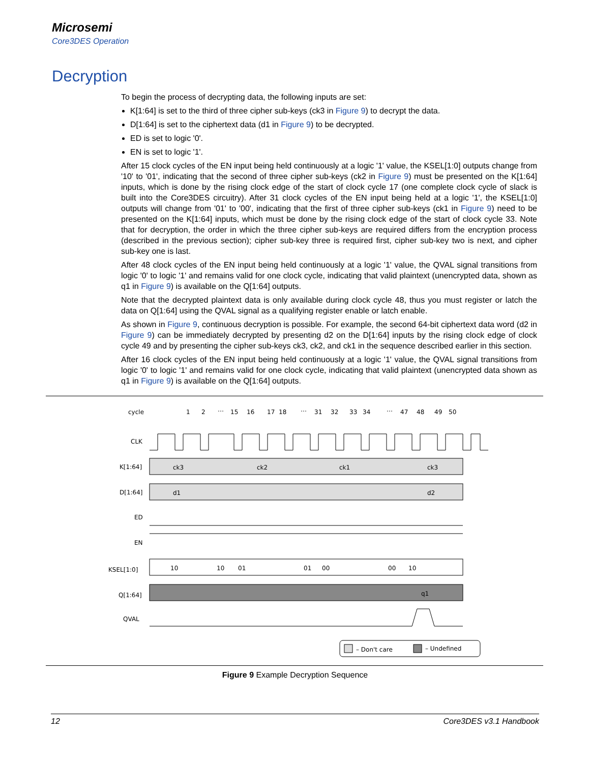Microsemi
Core3DES Operation
Decryption
To begin the process of decrypting data, the following inputs are set:
K[1:64] is set to the third of three cipher sub-keys (ck3 in Figure 9) to decrypt the data.
D[1:64] is set to the ciphertext data (d1 in Figure 9) to be decrypted.
ED is set to logic '0'.
EN is set to logic '1'.
After 15 clock cycles of the EN input being held continuously at a logic '1' value, the KSEL[1:0] outputs change from '10' to '01', indicating that the second of three cipher sub-keys (ck2 in Figure 9) must be presented on the K[1:64] inputs, which is done by the rising clock edge of the start of clock cycle 17 (one complete clock cycle of slack is built into the Core3DES circuitry). After 31 clock cycles of the EN input being held at a logic '1', the KSEL[1:0] outputs will change from '01' to '00', indicating that the first of three cipher sub-keys (ck1 in Figure 9) need to be presented on the K[1:64] inputs, which must be done by the rising clock edge of the start of clock cycle 33. Note that for decryption, the order in which the three cipher sub-keys are required differs from the encryption process (described in the previous section); cipher sub-key three is required first, cipher sub-key two is next, and cipher sub-key one is last.
After 48 clock cycles of the EN input being held continuously at a logic '1' value, the QVAL signal transitions from logic '0' to logic '1' and remains valid for one clock cycle, indicating that valid plaintext (unencrypted data, shown as q1 in Figure 9) is available on the Q[1:64] outputs.
Note that the decrypted plaintext data is only available during clock cycle 48, thus you must register or latch the data on Q[1:64] using the QVAL signal as a qualifying register enable or latch enable.
As shown in Figure 9, continuous decryption is possible. For example, the second 64-bit ciphertext data word (d2 in Figure 9) can be immediately decrypted by presenting d2 on the D[1:64] inputs by the rising clock edge of clock cycle 49 and by presenting the cipher sub-keys ck3, ck2, and ck1 in the sequence described earlier in this section.
After 16 clock cycles of the EN input being held continuously at a logic '1' value, the QVAL signal transitions from logic '0' to logic '1' and remains valid for one clock cycle, indicating that valid plaintext (unencrypted data shown as q1 in Figure 9) is available on the Q[1:64] outputs.
cycle
1
2
…
15
16
17
18
…
31
32
33
34
…
47
48
49
50
CLK
K[1:64]
D[1:64]
ED
EN
KSEL[1:0]
Q[1:64]
QVAL
ck3
ck2
ck1
ck3
d1
d2
10
10
01
01
00
00
10
q1
– Don't care
– Undefined
Figure 9 Example Decryption Sequence
12 Core3DES v3.1 Handbook